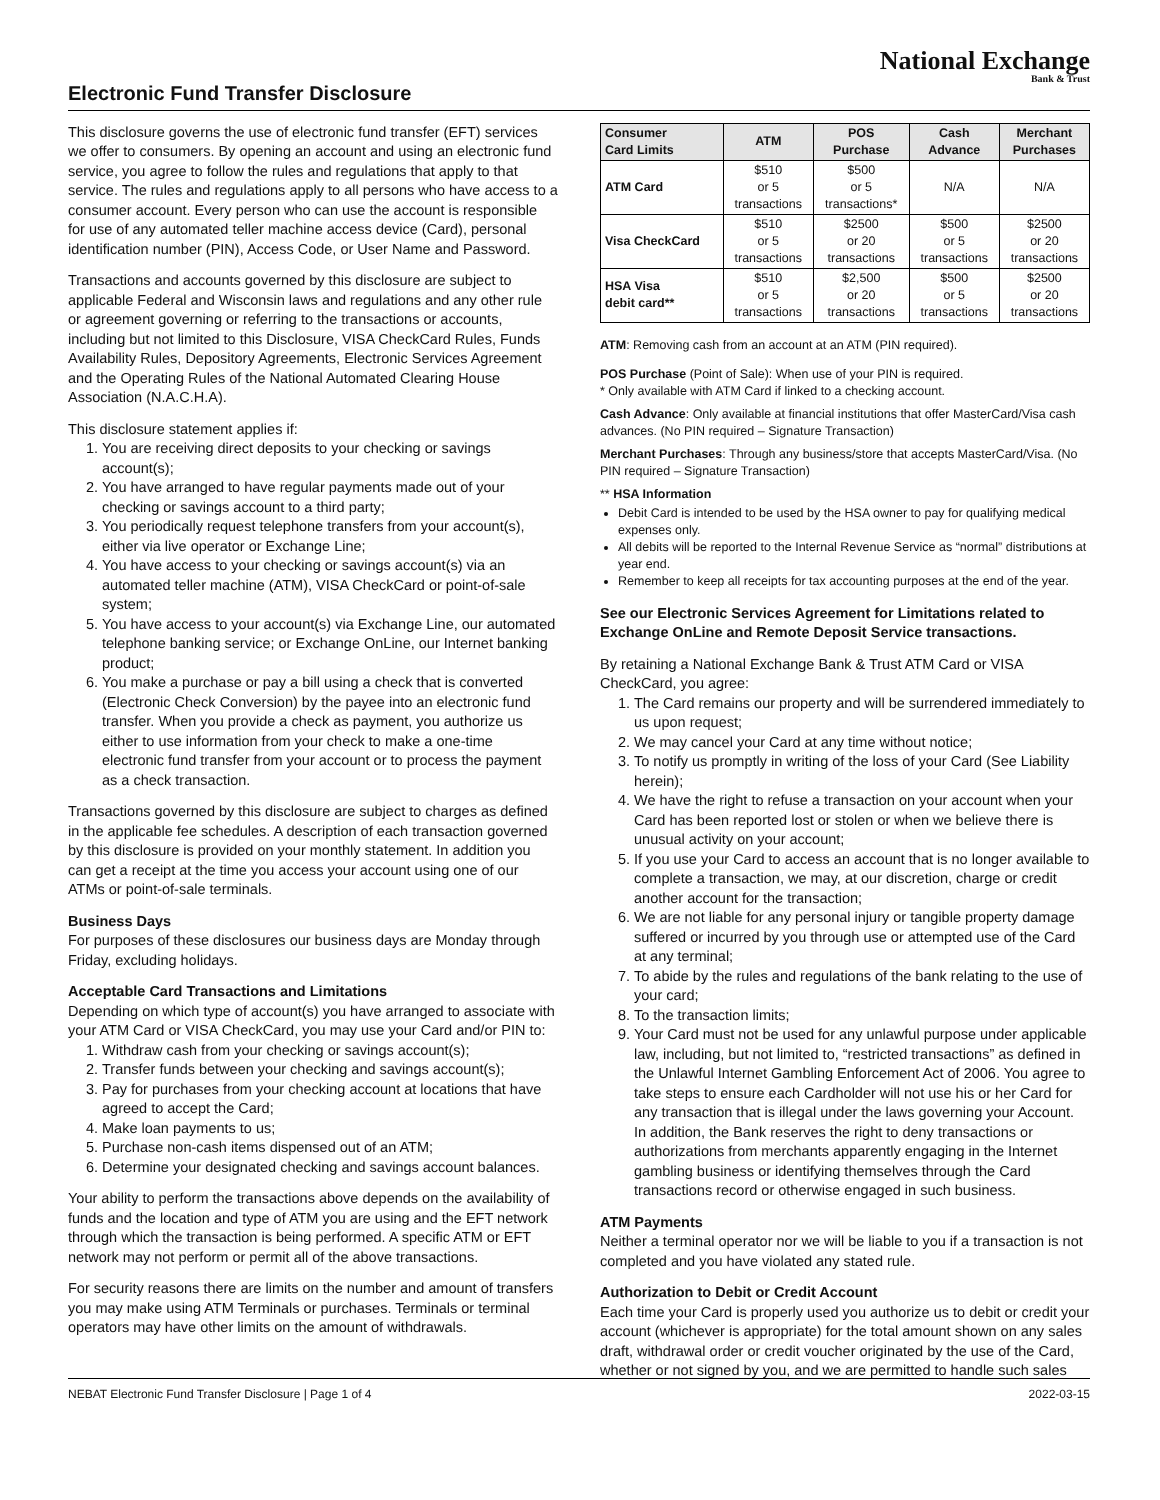National Exchange
Bank & Trust
Electronic Fund Transfer Disclosure
This disclosure governs the use of electronic fund transfer (EFT) services we offer to consumers. By opening an account and using an electronic fund service, you agree to follow the rules and regulations that apply to that service. The rules and regulations apply to all persons who have access to a consumer account. Every person who can use the account is responsible for use of any automated teller machine access device (Card), personal identification number (PIN), Access Code, or User Name and Password.
Transactions and accounts governed by this disclosure are subject to applicable Federal and Wisconsin laws and regulations and any other rule or agreement governing or referring to the transactions or accounts, including but not limited to this Disclosure, VISA CheckCard Rules, Funds Availability Rules, Depository Agreements, Electronic Services Agreement and the Operating Rules of the National Automated Clearing House Association (N.A.C.H.A).
This disclosure statement applies if:
1. You are receiving direct deposits to your checking or savings account(s);
2. You have arranged to have regular payments made out of your checking or savings account to a third party;
3. You periodically request telephone transfers from your account(s), either via live operator or Exchange Line;
4. You have access to your checking or savings account(s) via an automated teller machine (ATM), VISA CheckCard or point-of-sale system;
5. You have access to your account(s) via Exchange Line, our automated telephone banking service; or Exchange OnLine, our Internet banking product;
6. You make a purchase or pay a bill using a check that is converted (Electronic Check Conversion) by the payee into an electronic fund transfer. When you provide a check as payment, you authorize us either to use information from your check to make a one-time electronic fund transfer from your account or to process the payment as a check transaction.
Transactions governed by this disclosure are subject to charges as defined in the applicable fee schedules. A description of each transaction governed by this disclosure is provided on your monthly statement. In addition you can get a receipt at the time you access your account using one of our ATMs or point-of-sale terminals.
Business Days
For purposes of these disclosures our business days are Monday through Friday, excluding holidays.
Acceptable Card Transactions and Limitations
Depending on which type of account(s) you have arranged to associate with your ATM Card or VISA CheckCard, you may use your Card and/or PIN to:
1. Withdraw cash from your checking or savings account(s);
2. Transfer funds between your checking and savings account(s);
3. Pay for purchases from your checking account at locations that have agreed to accept the Card;
4. Make loan payments to us;
5. Purchase non-cash items dispensed out of an ATM;
6. Determine your designated checking and savings account balances.
Your ability to perform the transactions above depends on the availability of funds and the location and type of ATM you are using and the EFT network through which the transaction is being performed. A specific ATM or EFT network may not perform or permit all of the above transactions.
For security reasons there are limits on the number and amount of transfers you may make using ATM Terminals or purchases. Terminals or terminal operators may have other limits on the amount of withdrawals.
| Consumer Card Limits | ATM | POS Purchase | Cash Advance | Merchant Purchases |
| --- | --- | --- | --- | --- |
| ATM Card | $510 or 5 transactions | $500 or 5 transactions* | N/A | N/A |
| Visa CheckCard | $510 or 5 transactions | $2500 or 20 transactions | $500 or 5 transactions | $2500 or 20 transactions |
| HSA Visa debit card** | $510 or 5 transactions | $2,500 or 20 transactions | $500 or 5 transactions | $2500 or 20 transactions |
ATM: Removing cash from an account at an ATM (PIN required).
POS Purchase (Point of Sale): When use of your PIN is required.
* Only available with ATM Card if linked to a checking account.
Cash Advance: Only available at financial institutions that offer MasterCard/Visa cash advances. (No PIN required – Signature Transaction)
Merchant Purchases: Through any business/store that accepts MasterCard/Visa. (No PIN required – Signature Transaction)
** HSA Information
Debit Card is intended to be used by the HSA owner to pay for qualifying medical expenses only.
All debits will be reported to the Internal Revenue Service as “normal” distributions at year end.
Remember to keep all receipts for tax accounting purposes at the end of the year.
See our Electronic Services Agreement for Limitations related to Exchange OnLine and Remote Deposit Service transactions.
By retaining a National Exchange Bank & Trust ATM Card or VISA CheckCard, you agree:
1. The Card remains our property and will be surrendered immediately to us upon request;
2. We may cancel your Card at any time without notice;
3. To notify us promptly in writing of the loss of your Card (See Liability herein);
4. We have the right to refuse a transaction on your account when your Card has been reported lost or stolen or when we believe there is unusual activity on your account;
5. If you use your Card to access an account that is no longer available to complete a transaction, we may, at our discretion, charge or credit another account for the transaction;
6. We are not liable for any personal injury or tangible property damage suffered or incurred by you through use or attempted use of the Card at any terminal;
7. To abide by the rules and regulations of the bank relating to the use of your card;
8. To the transaction limits;
9. Your Card must not be used for any unlawful purpose under applicable law, including, but not limited to, “restricted transactions” as defined in the Unlawful Internet Gambling Enforcement Act of 2006. You agree to take steps to ensure each Cardholder will not use his or her Card for any transaction that is illegal under the laws governing your Account. In addition, the Bank reserves the right to deny transactions or authorizations from merchants apparently engaging in the Internet gambling business or identifying themselves through the Card transactions record or otherwise engaged in such business.
ATM Payments
Neither a terminal operator nor we will be liable to you if a transaction is not completed and you have violated any stated rule.
Authorization to Debit or Credit Account
Each time your Card is properly used you authorize us to debit or credit your account (whichever is appropriate) for the total amount shown on any sales draft, withdrawal order or credit voucher originated by the use of the Card, whether or not signed by you, and we are permitted to handle such sales
NEBAT Electronic Fund Transfer Disclosure | Page 1 of 4 2022-03-15